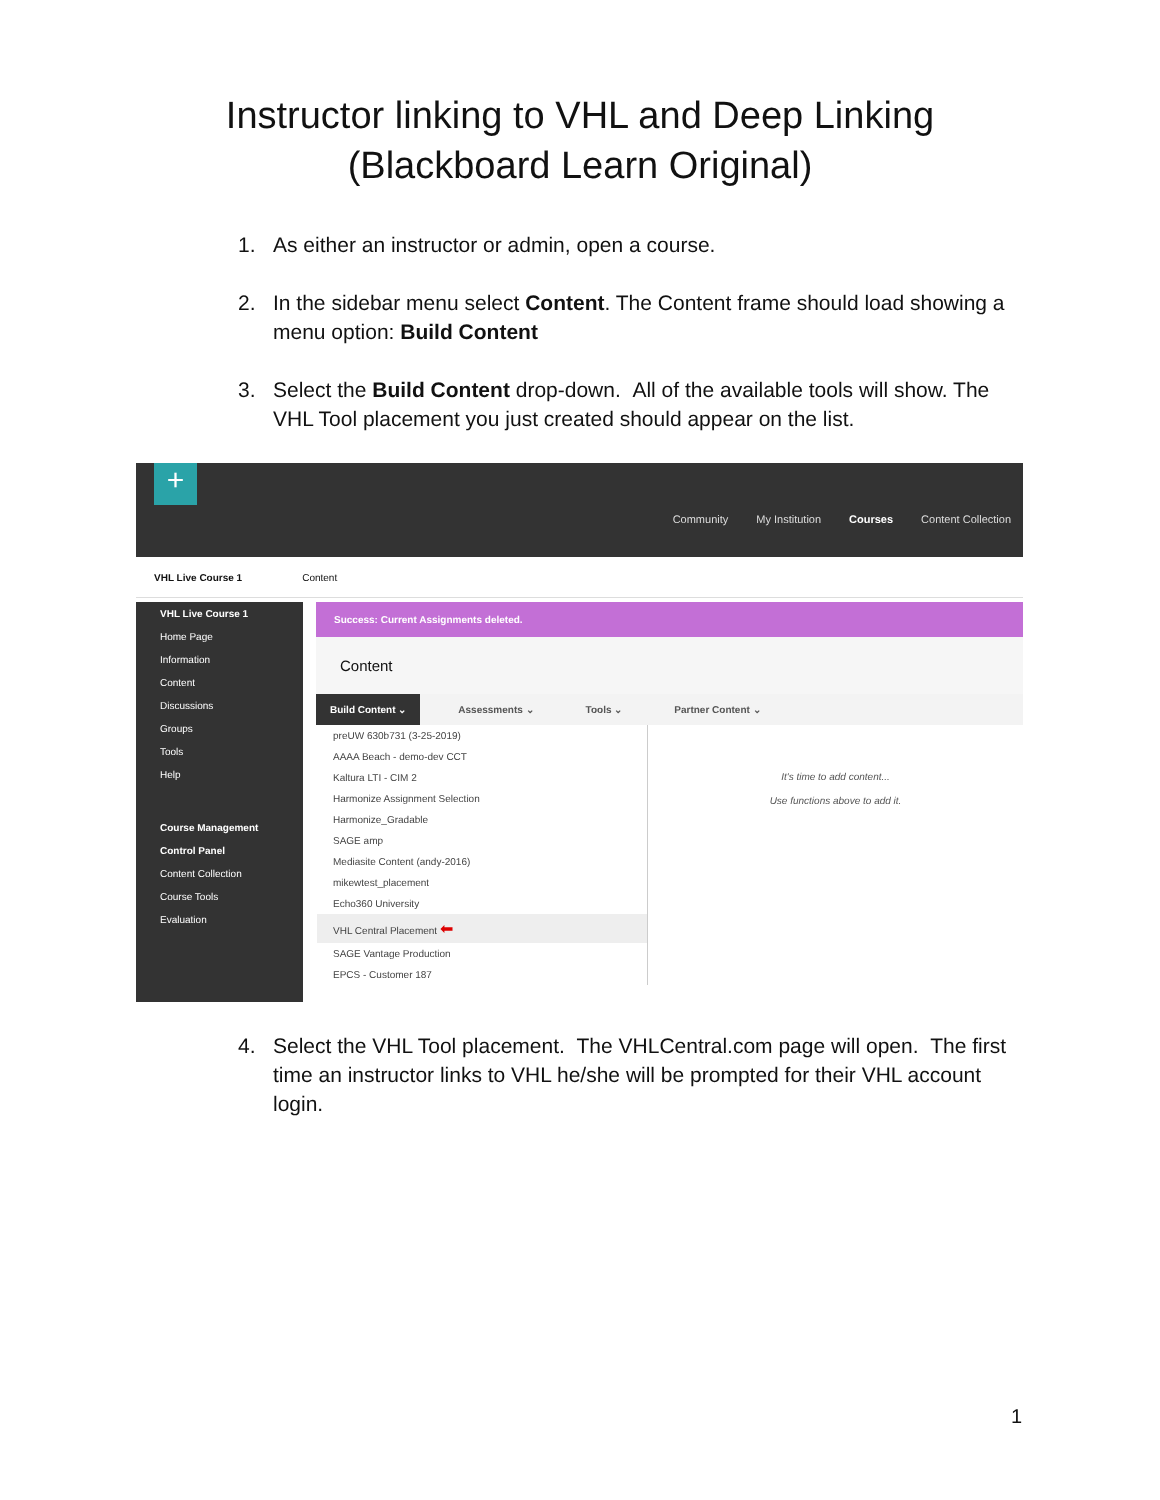Instructor linking to VHL and Deep Linking
(Blackboard Learn Original)
1. As either an instructor or admin, open a course.
2. In the sidebar menu select Content. The Content frame should load showing a menu option: Build Content
3. Select the Build Content drop-down. All of the available tools will show. The VHL Tool placement you just created should appear on the list.
+
Community My Institution Courses Content Collection
VHL Live Course 1 Content
VHL Live Course 1
Home Page
Information
Content
Discussions
Groups
Tools
Help
Course Management
Control Panel
Content Collection
Course Tools
Evaluation
Success: Current Assignments deleted.
Content
Build Content ⌄ Assessments ⌄ Tools ⌄ Partner Content ⌄
preUW 630b731 (3-25-2019)
AAAA Beach - demo-dev CCT
Kaltura LTI - CIM 2
Harmonize Assignment Selection
Harmonize_Gradable
SAGE amp
Mediasite Content (andy-2016)
mikewtest_placement
Echo360 University
VHL Central Placement ⬅
SAGE Vantage Production
EPCS - Customer 187
It's time to add content...
Use functions above to add it.
4. Select the VHL Tool placement. The VHLCentral.com page will open. The first time an instructor links to VHL he/she will be prompted for their VHL account login.
1